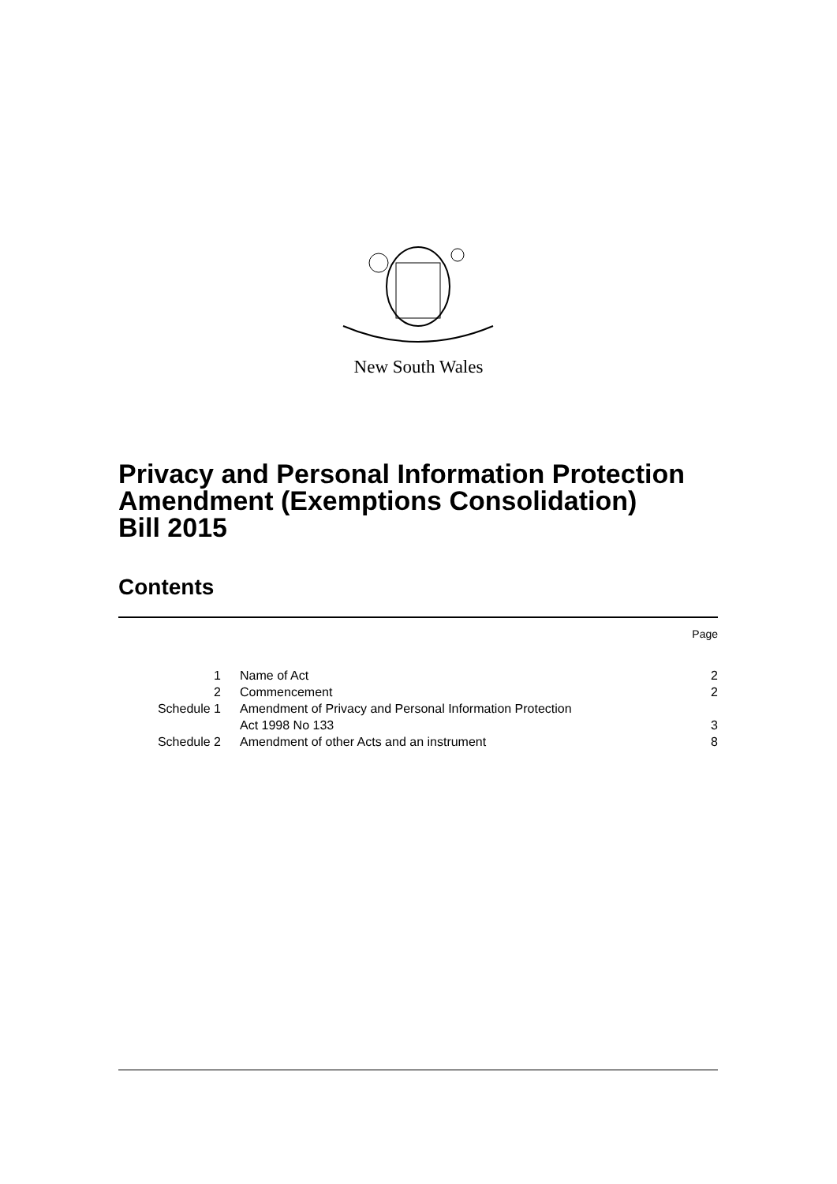New South Wales
Privacy and Personal Information Protection
Amendment (Exemptions Consolidation)
Bill 2015
Contents
Page
| 1 | Name of Act | 2 |
| 2 | Commencement | 2 |
| Schedule 1 | Amendment of Privacy and Personal Information Protection Act 1998 No 133 | 3 |
| Schedule 2 | Amendment of other Acts and an instrument | 8 |